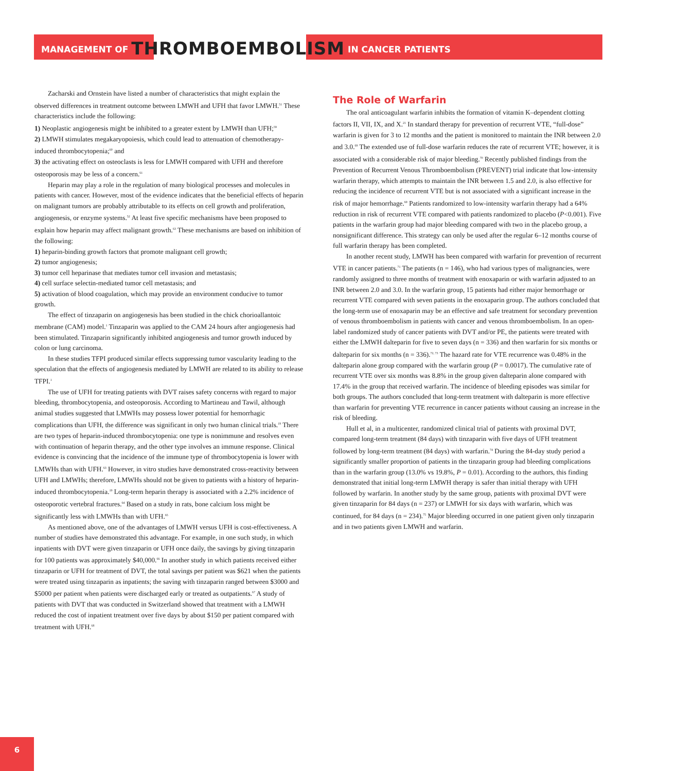MANAGEMENT OF THROMBOEMBOLISM IN CANCER PATIENTS
Zacharski and Ornstein have listed a number of characteristics that might explain the observed differences in treatment outcome between LMWH and UFH that favor LMWH.<sup>51</sup> These characteristics include the following:
1) Neoplastic angiogenesis might be inhibited to a greater extent by LMWH than UFH;<sup>59</sup>
2) LMWH stimulates megakaryopoiesis, which could lead to attenuation of chemotherapy-induced thrombocytopenia;<sup>60</sup> and
3) the activating effect on osteoclasts is less for LMWH compared with UFH and therefore osteoporosis may be less of a concern.<sup>61</sup>
Heparin may play a role in the regulation of many biological processes and molecules in patients with cancer. However, most of the evidence indicates that the beneficial effects of heparin on malignant tumors are probably attributable to its effects on cell growth and proliferation, angiogenesis, or enzyme systems.<sup>52</sup> At least five specific mechanisms have been proposed to explain how heparin may affect malignant growth.<sup>63</sup> These mechanisms are based on inhibition of the following:
1) heparin-binding growth factors that promote malignant cell growth;
2) tumor angiogenesis;
3) tumor cell heparinase that mediates tumor cell invasion and metastasis;
4) cell surface selectin-mediated tumor cell metastasis; and
5) activation of blood coagulation, which may provide an environment conducive to tumor growth.
The effect of tinzaparin on angiogenesis has been studied in the chick chorioallantoic membrane (CAM) model.<sup>1</sup> Tinzaparin was applied to the CAM 24 hours after angiogenesis had been stimulated. Tinzaparin significantly inhibited angiogenesis and tumor growth induced by colon or lung carcinoma.
In these studies TFPI produced similar effects suppressing tumor vascularity leading to the speculation that the effects of angiogenesis mediated by LMWH are related to its ability to release TFPI.<sup>1</sup>
The use of UFH for treating patients with DVT raises safety concerns with regard to major bleeding, thrombocytopenia, and osteoporosis. According to Martineau and Tawil, although animal studies suggested that LMWHs may possess lower potential for hemorrhagic complications than UFH, the difference was significant in only two human clinical trials.<sup>19</sup> There are two types of heparin-induced thrombocytopenia: one type is nonimmune and resolves even with continuation of heparin therapy, and the other type involves an immune response. Clinical evidence is convincing that the incidence of the immune type of thrombocytopenia is lower with LMWHs than with UFH.<sup>63</sup> However, in vitro studies have demonstrated cross-reactivity between UFH and LMWHs; therefore, LMWHs should not be given to patients with a history of heparin-induced thrombocytopenia.<sup>19</sup> Long-term heparin therapy is associated with a 2.2% incidence of osteoporotic vertebral fractures.<sup>64</sup> Based on a study in rats, bone calcium loss might be significantly less with LMWHs than with UFH.<sup>65</sup>
As mentioned above, one of the advantages of LMWH versus UFH is cost-effectiveness. A number of studies have demonstrated this advantage. For example, in one such study, in which inpatients with DVT were given tinzaparin or UFH once daily, the savings by giving tinzaparin for 100 patients was approximately $40,000.<sup>66</sup> In another study in which patients received either tinzaparin or UFH for treatment of DVT, the total savings per patient was $621 when the patients were treated using tinzaparin as inpatients; the saving with tinzaparin ranged between $3000 and $5000 per patient when patients were discharged early or treated as outpatients.<sup>67</sup> A study of patients with DVT that was conducted in Switzerland showed that treatment with a LMWH reduced the cost of inpatient treatment over five days by about $150 per patient compared with treatment with UFH.<sup>68</sup>
The Role of Warfarin
The oral anticoagulant warfarin inhibits the formation of vitamin K–dependent clotting factors II, VII, IX, and X.<sup>21</sup> In standard therapy for prevention of recurrent VTE, “full-dose” warfarin is given for 3 to 12 months and the patient is monitored to maintain the INR between 2.0 and 3.0.<sup>69</sup> The extended use of full-dose warfarin reduces the rate of recurrent VTE; however, it is associated with a considerable risk of major bleeding.<sup>70</sup> Recently published findings from the Prevention of Recurrent Venous Thromboembolism (PREVENT) trial indicate that low-intensity warfarin therapy, which attempts to maintain the INR between 1.5 and 2.0, is also effective for reducing the incidence of recurrent VTE but is not associated with a significant increase in the risk of major hemorrhage.<sup>69</sup> Patients randomized to low-intensity warfarin therapy had a 64% reduction in risk of recurrent VTE compared with patients randomized to placebo (P<0.001). Five patients in the warfarin group had major bleeding compared with two in the placebo group, a nonsignificant difference. This strategy can only be used after the regular 6–12 months course of full warfarin therapy has been completed.
In another recent study, LMWH has been compared with warfarin for prevention of recurrent VTE in cancer patients.<sup>71</sup> The patients (n = 146), who had various types of malignancies, were randomly assigned to three months of treatment with enoxaparin or with warfarin adjusted to an INR between 2.0 and 3.0. In the warfarin group, 15 patients had either major hemorrhage or recurrent VTE compared with seven patients in the enoxaparin group. The authors concluded that the long-term use of enoxaparin may be an effective and safe treatment for secondary prevention of venous thromboembolism in patients with cancer and venous thromboembolism. In an open-label randomized study of cancer patients with DVT and/or PE, the patients were treated with either the LMWH dalteparin for five to seven days (n = 336) and then warfarin for six months or dalteparin for six months (n = 336).<sup>72, 73</sup> The hazard rate for VTE recurrence was 0.48% in the dalteparin alone group compared with the warfarin group (P = 0.0017). The cumulative rate of recurrent VTE over six months was 8.8% in the group given dalteparin alone compared with 17.4% in the group that received warfarin. The incidence of bleeding episodes was similar for both groups. The authors concluded that long-term treatment with dalteparin is more effective than warfarin for preventing VTE recurrence in cancer patients without causing an increase in the risk of bleeding.
Hull et al, in a multicenter, randomized clinical trial of patients with proximal DVT, compared long-term treatment (84 days) with tinzaparin with five days of UFH treatment followed by long-term treatment (84 days) with warfarin.<sup>74</sup> During the 84-day study period a significantly smaller proportion of patients in the tinzaparin group had bleeding complications than in the warfarin group (13.0% vs 19.8%, P = 0.01). According to the authors, this finding demonstrated that initial long-term LMWH therapy is safer than initial therapy with UFH followed by warfarin. In another study by the same group, patients with proximal DVT were given tinzaparin for 84 days (n = 237) or LMWH for six days with warfarin, which was continued, for 84 days (n = 234).<sup>75</sup> Major bleeding occurred in one patient given only tinzaparin and in two patients given LMWH and warfarin.
6